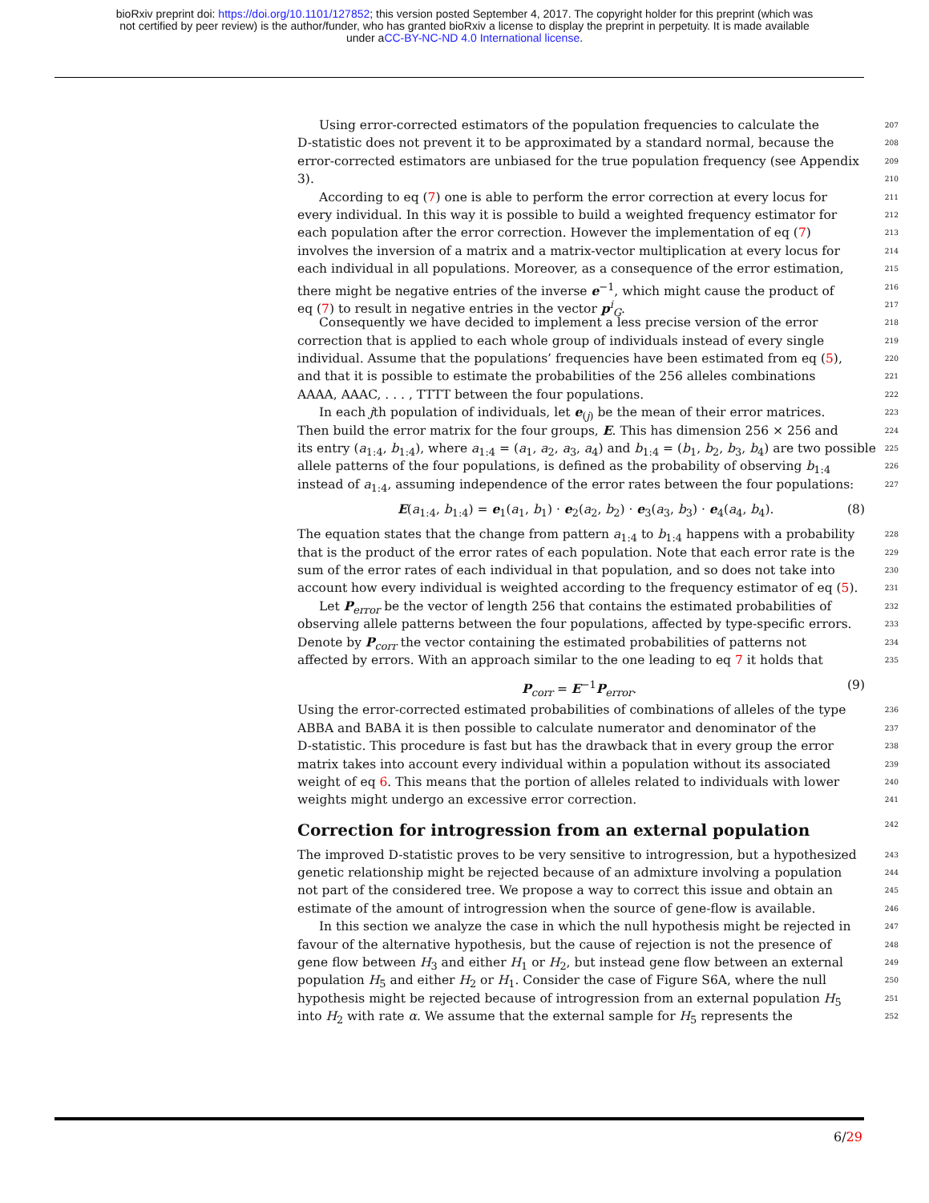bioRxiv preprint doi: https://doi.org/10.1101/127852; this version posted September 4, 2017. The copyright holder for this preprint (which was
not certified by peer review) is the author/funder, who has granted bioRxiv a license to display the preprint in perpetuity. It is made available
under aCC-BY-NC-ND 4.0 International license.
Using error-corrected estimators of the population frequencies to calculate the 207
D-statistic does not prevent it to be approximated by a standard normal, because the 208
error-corrected estimators are unbiased for the true population frequency (see Appendix 209
3). 210
According to eq (7) one is able to perform the error correction at every locus for 211
every individual. In this way it is possible to build a weighted frequency estimator for 212
each population after the error correction. However the implementation of eq (7) 213
involves the inversion of a matrix and a matrix-vector multiplication at every locus for 214
each individual in all populations. Moreover, as a consequence of the error estimation, 215
there might be negative entries of the inverse e<sup>−1</sup>, which might cause the product of 216
eq (7) to result in negative entries in the vector p<sup>i</sup><sub>G</sub>. 217
Consequently we have decided to implement a less precise version of the error 218
correction that is applied to each whole group of individuals instead of every single 219
individual. Assume that the populations’ frequencies have been estimated from eq (5), 220
and that it is possible to estimate the probabilities of the 256 alleles combinations 221
AAAA, AAAC, . . . , TTTT between the four populations. 222
In each jth population of individuals, let e<sub>(j)</sub> be the mean of their error matrices. 223
Then build the error matrix for the four groups, E. This has dimension 256 × 256 and 224
its entry (a<sub>1:4</sub>, b<sub>1:4</sub>), where a<sub>1:4</sub> = (a<sub>1</sub>, a<sub>2</sub>, a<sub>3</sub>, a<sub>4</sub>) and b<sub>1:4</sub> = (b<sub>1</sub>, b<sub>2</sub>, b<sub>3</sub>, b<sub>4</sub>) are two possible 225
allele patterns of the four populations, is defined as the probability of observing b<sub>1:4</sub> 226
instead of a<sub>1:4</sub>, assuming independence of the error rates between the four populations: 227
E(a<sub>1:4</sub>, b<sub>1:4</sub>) = e<sub>1</sub>(a<sub>1</sub>, b<sub>1</sub>) · e<sub>2</sub>(a<sub>2</sub>, b<sub>2</sub>) · e<sub>3</sub>(a<sub>3</sub>, b<sub>3</sub>) · e<sub>4</sub>(a<sub>4</sub>, b<sub>4</sub>). (8)
The equation states that the change from pattern a<sub>1:4</sub> to b<sub>1:4</sub> happens with a probability 228
that is the product of the error rates of each population. Note that each error rate is the 229
sum of the error rates of each individual in that population, and so does not take into 230
account how every individual is weighted according to the frequency estimator of eq (5). 231
Let P<sub>error</sub> be the vector of length 256 that contains the estimated probabilities of 232
observing allele patterns between the four populations, affected by type-specific errors. 233
Denote by P<sub>corr</sub> the vector containing the estimated probabilities of patterns not 234
affected by errors. With an approach similar to the one leading to eq 7 it holds that 235
P<sub>corr</sub> = E<sup>−1</sup>P<sub>error</sub>. (9)
Using the error-corrected estimated probabilities of combinations of alleles of the type 236
ABBA and BABA it is then possible to calculate numerator and denominator of the 237
D-statistic. This procedure is fast but has the drawback that in every group the error 238
matrix takes into account every individual within a population without its associated 239
weight of eq 6. This means that the portion of alleles related to individuals with lower 240
weights might undergo an excessive error correction. 241
Correction for introgression from an external population 242
The improved D-statistic proves to be very sensitive to introgression, but a hypothesized 243
genetic relationship might be rejected because of an admixture involving a population 244
not part of the considered tree. We propose a way to correct this issue and obtain an 245
estimate of the amount of introgression when the source of gene-flow is available. 246
In this section we analyze the case in which the null hypothesis might be rejected in 247
favour of the alternative hypothesis, but the cause of rejection is not the presence of 248
gene flow between H<sub>3</sub> and either H<sub>1</sub> or H<sub>2</sub>, but instead gene flow between an external 249
population H<sub>5</sub> and either H<sub>2</sub> or H<sub>1</sub>. Consider the case of Figure S6A, where the null 250
hypothesis might be rejected because of introgression from an external population H<sub>5</sub> 251
into H<sub>2</sub> with rate α. We assume that the external sample for H<sub>5</sub> represents the 252
6/29